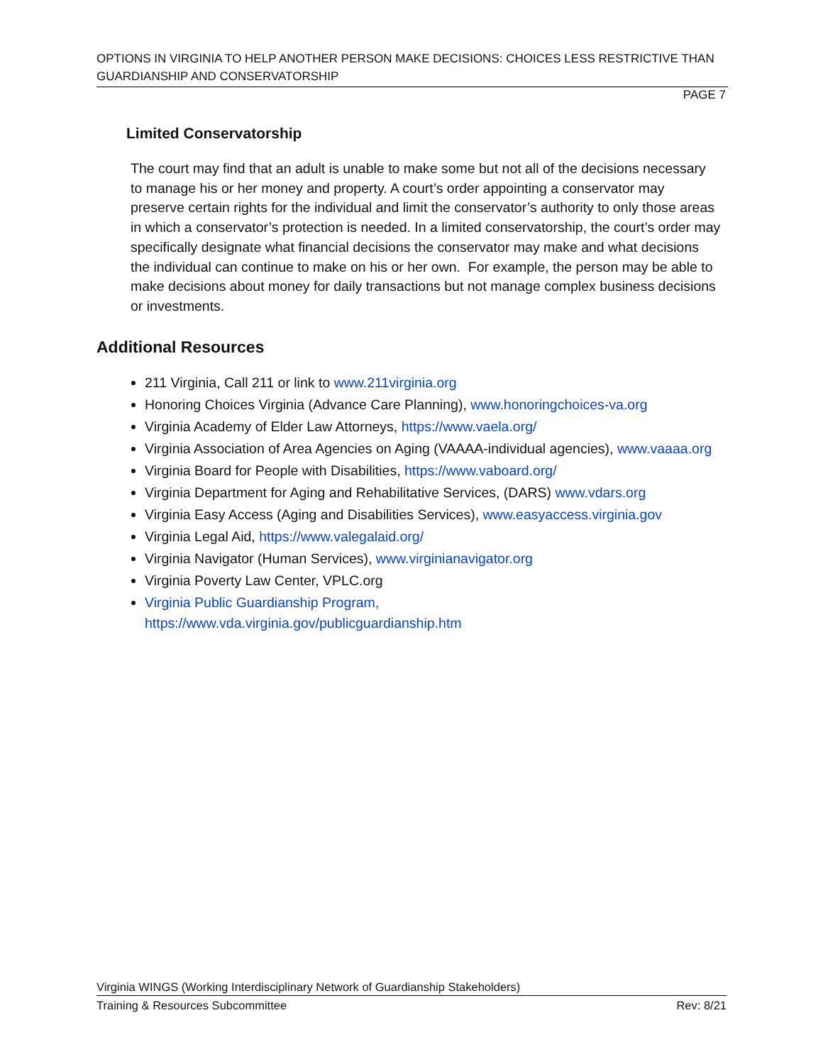OPTIONS IN VIRGINIA TO HELP ANOTHER PERSON MAKE DECISIONS: CHOICES LESS RESTRICTIVE THAN GUARDIANSHIP AND CONSERVATORSHIP
PAGE 7
Limited Conservatorship
The court may find that an adult is unable to make some but not all of the decisions necessary to manage his or her money and property. A court’s order appointing a conservator may preserve certain rights for the individual and limit the conservator’s authority to only those areas in which a conservator’s protection is needed. In a limited conservatorship, the court’s order may specifically designate what financial decisions the conservator may make and what decisions the individual can continue to make on his or her own. For example, the person may be able to make decisions about money for daily transactions but not manage complex business decisions or investments.
Additional Resources
211 Virginia, Call 211 or link to www.211virginia.org
Honoring Choices Virginia (Advance Care Planning), www.honoringchoices-va.org
Virginia Academy of Elder Law Attorneys, https://www.vaela.org/
Virginia Association of Area Agencies on Aging (VAAAA-individual agencies), www.vaaaa.org
Virginia Board for People with Disabilities, https://www.vaboard.org/
Virginia Department for Aging and Rehabilitative Services, (DARS) www.vdars.org
Virginia Easy Access (Aging and Disabilities Services), www.easyaccess.virginia.gov
Virginia Legal Aid, https://www.valegalaid.org/
Virginia Navigator (Human Services), www.virginianavigator.org
Virginia Poverty Law Center, VPLC.org
Virginia Public Guardianship Program,
https://www.vda.virginia.gov/publicguardianship.htm
Virginia WINGS (Working Interdisciplinary Network of Guardianship Stakeholders)
Training & Resources Subcommittee Rev: 8/21